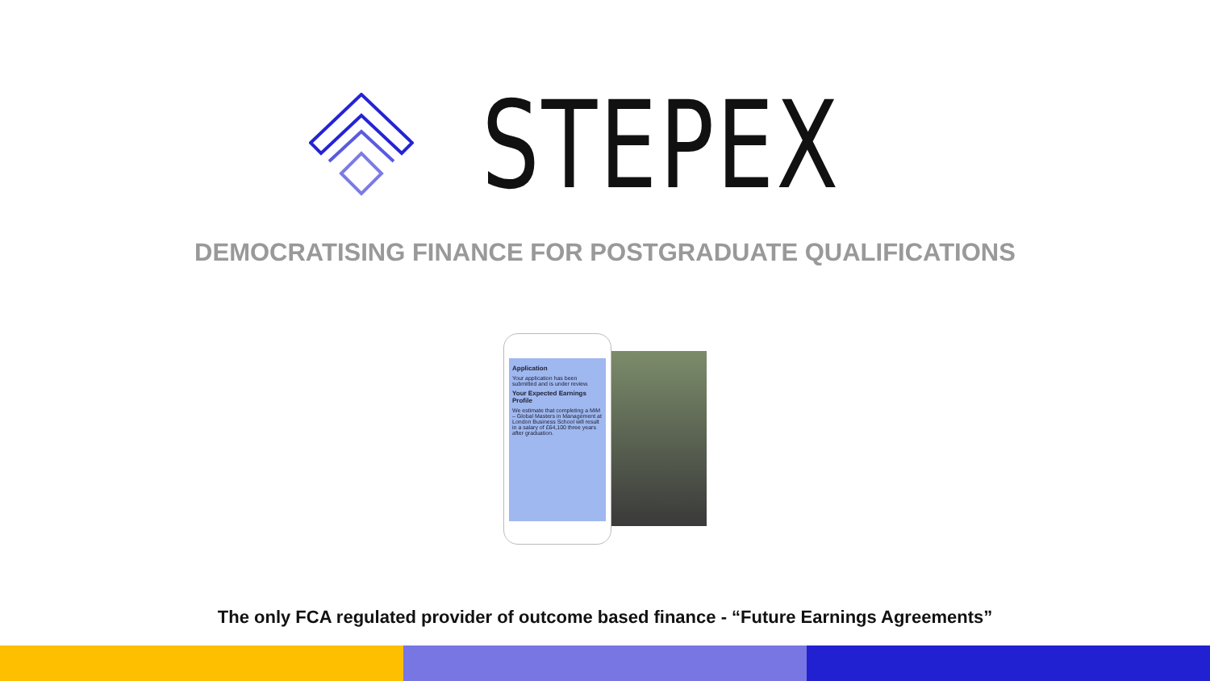STEPEX
DEMOCRATISING FINANCE FOR POSTGRADUATE QUALIFICATIONS
Application
Your application has been submitted and is under review.
Your Expected Earnings Profile
We estimate that completing a MiM – Global Masters in Management at London Business School will result in a salary of £64,100 three years after graduation.
The only FCA regulated provider of outcome based finance - “Future Earnings Agreements”